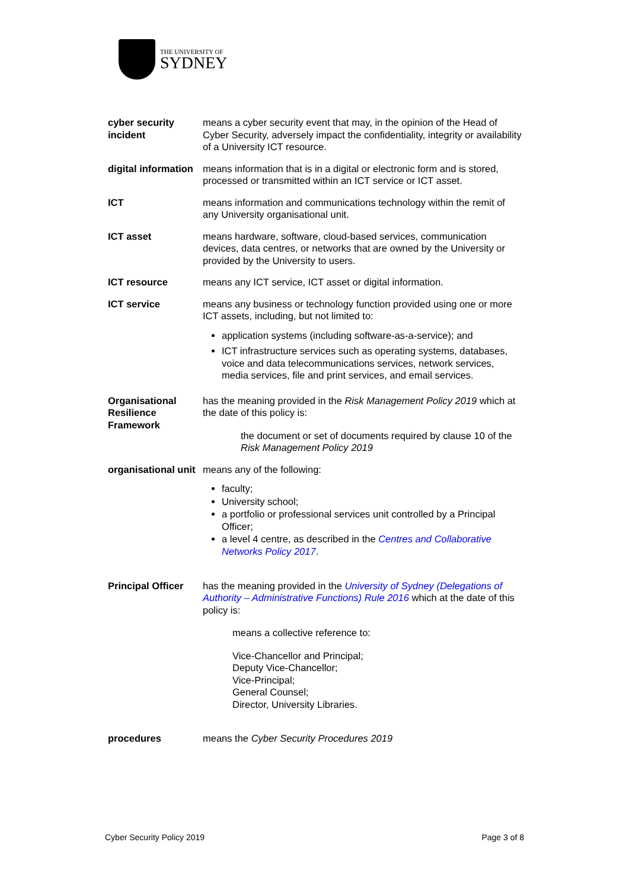THE UNIVERSITY OF
SYDNEY
| cyber security incident | means a cyber security event that may, in the opinion of the Head of Cyber Security, adversely impact the confidentiality, integrity or availability of a University ICT resource. |
| digital information | means information that is in a digital or electronic form and is stored, processed or transmitted within an ICT service or ICT asset. |
| ICT | means information and communications technology within the remit of any University organisational unit. |
| ICT asset | means hardware, software, cloud-based services, communication devices, data centres, or networks that are owned by the University or provided by the University to users. |
| ICT resource | means any ICT service, ICT asset or digital information. |
| ICT service | means any business or technology function provided using one or more ICT assets, including, but not limited to: application systems (including software-as-a-service); and ICT infrastructure services such as operating systems, databases, voice and data telecommunications services, network services, media services, file and print services, and email services. |
| Organisational Resilience Framework | has the meaning provided in the Risk Management Policy 2019 which at the date of this policy is: the document or set of documents required by clause 10 of the Risk Management Policy 2019 |
| organisational unit | means any of the following: faculty; University school; a portfolio or professional services unit controlled by a Principal Officer; a level 4 centre, as described in the Centres and Collaborative Networks Policy 2017 . |
| Principal Officer | has the meaning provided in the University of Sydney (Delegations of Authority – Administrative Functions) Rule 2016 which at the date of this policy is: means a collective reference to: Vice-Chancellor and Principal; Deputy Vice-Chancellor; Vice-Principal; General Counsel; Director, University Libraries. |
| procedures | means the Cyber Security Procedures 2019 |
Cyber Security Policy 2019 Page 3 of 8